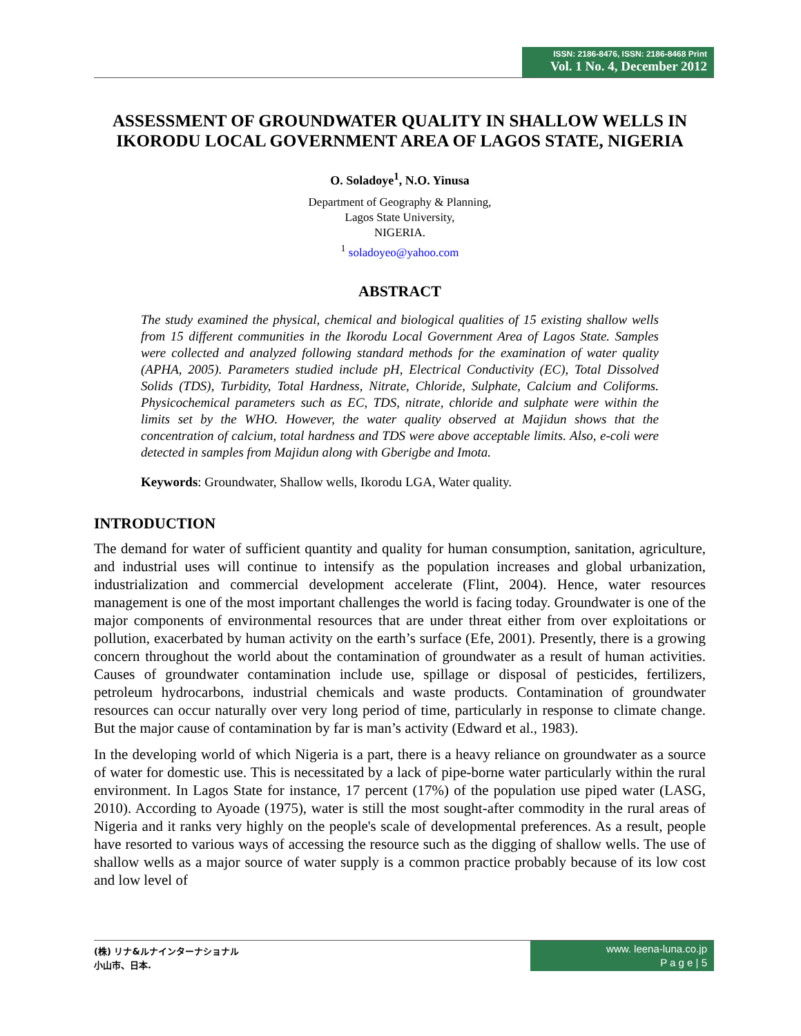ISSN: 2186-8476, ISSN: 2186-8468 Print
Vol. 1 No. 4, December 2012
ASSESSMENT OF GROUNDWATER QUALITY IN SHALLOW WELLS IN IKORODU LOCAL GOVERNMENT AREA OF LAGOS STATE, NIGERIA
O. Soladoye<sup>1</sup>, N.O. Yinusa
Department of Geography & Planning,
Lagos State University,
NIGERIA.
<sup>1</sup> soladoyeo@yahoo.com
ABSTRACT
The study examined the physical, chemical and biological qualities of 15 existing shallow wells from 15 different communities in the Ikorodu Local Government Area of Lagos State. Samples were collected and analyzed following standard methods for the examination of water quality (APHA, 2005). Parameters studied include pH, Electrical Conductivity (EC), Total Dissolved Solids (TDS), Turbidity, Total Hardness, Nitrate, Chloride, Sulphate, Calcium and Coliforms. Physicochemical parameters such as EC, TDS, nitrate, chloride and sulphate were within the limits set by the WHO. However, the water quality observed at Majidun shows that the concentration of calcium, total hardness and TDS were above acceptable limits. Also, e-coli were detected in samples from Majidun along with Gberigbe and Imota.
Keywords: Groundwater, Shallow wells, Ikorodu LGA, Water quality.
INTRODUCTION
The demand for water of sufficient quantity and quality for human consumption, sanitation, agriculture, and industrial uses will continue to intensify as the population increases and global urbanization, industrialization and commercial development accelerate (Flint, 2004). Hence, water resources management is one of the most important challenges the world is facing today. Groundwater is one of the major components of environmental resources that are under threat either from over exploitations or pollution, exacerbated by human activity on the earth’s surface (Efe, 2001). Presently, there is a growing concern throughout the world about the contamination of groundwater as a result of human activities. Causes of groundwater contamination include use, spillage or disposal of pesticides, fertilizers, petroleum hydrocarbons, industrial chemicals and waste products. Contamination of groundwater resources can occur naturally over very long period of time, particularly in response to climate change. But the major cause of contamination by far is man’s activity (Edward et al., 1983).
In the developing world of which Nigeria is a part, there is a heavy reliance on groundwater as a source of water for domestic use. This is necessitated by a lack of pipe-borne water particularly within the rural environment. In Lagos State for instance, 17 percent (17%) of the population use piped water (LASG, 2010). According to Ayoade (1975), water is still the most sought-after commodity in the rural areas of Nigeria and it ranks very highly on the people's scale of developmental preferences. As a result, people have resorted to various ways of accessing the resource such as the digging of shallow wells. The use of shallow wells as a major source of water supply is a common practice probably because of its low cost and low level of
(株) リナ&ルナインターナショナル
小山市、日本.
www. leena-luna.co.jp
P a g e | 5